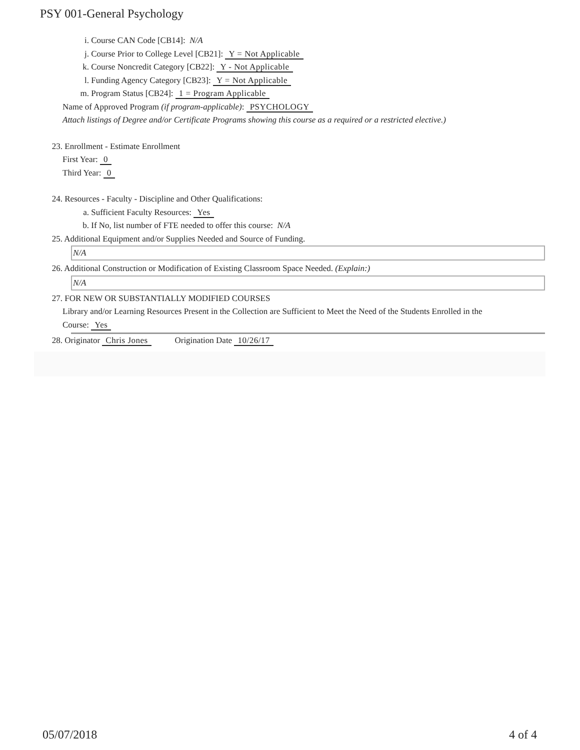PSY 001-General Psychology
i. Course CAN Code [CB14]: N/A
j. Course Prior to College Level [CB21]: Y = Not Applicable
k. Course Noncredit Category [CB22]: Y - Not Applicable
l. Funding Agency Category [CB23]: Y = Not Applicable
m. Program Status [CB24]: 1 = Program Applicable
Name of Approved Program (if program-applicable): PSYCHOLOGY
Attach listings of Degree and/or Certificate Programs showing this course as a required or a restricted elective.)
23. Enrollment - Estimate Enrollment
First Year: 0
Third Year: 0
24. Resources - Faculty - Discipline and Other Qualifications:
a. Sufficient Faculty Resources: Yes
b. If No, list number of FTE needed to offer this course: N/A
25. Additional Equipment and/or Supplies Needed and Source of Funding.
N/A
26. Additional Construction or Modification of Existing Classroom Space Needed. (Explain:)
N/A
27. FOR NEW OR SUBSTANTIALLY MODIFIED COURSES
Library and/or Learning Resources Present in the Collection are Sufficient to Meet the Need of the Students Enrolled in the
Course: Yes
28. Originator Chris Jones Origination Date 10/26/17
05/07/2018 4 of 4